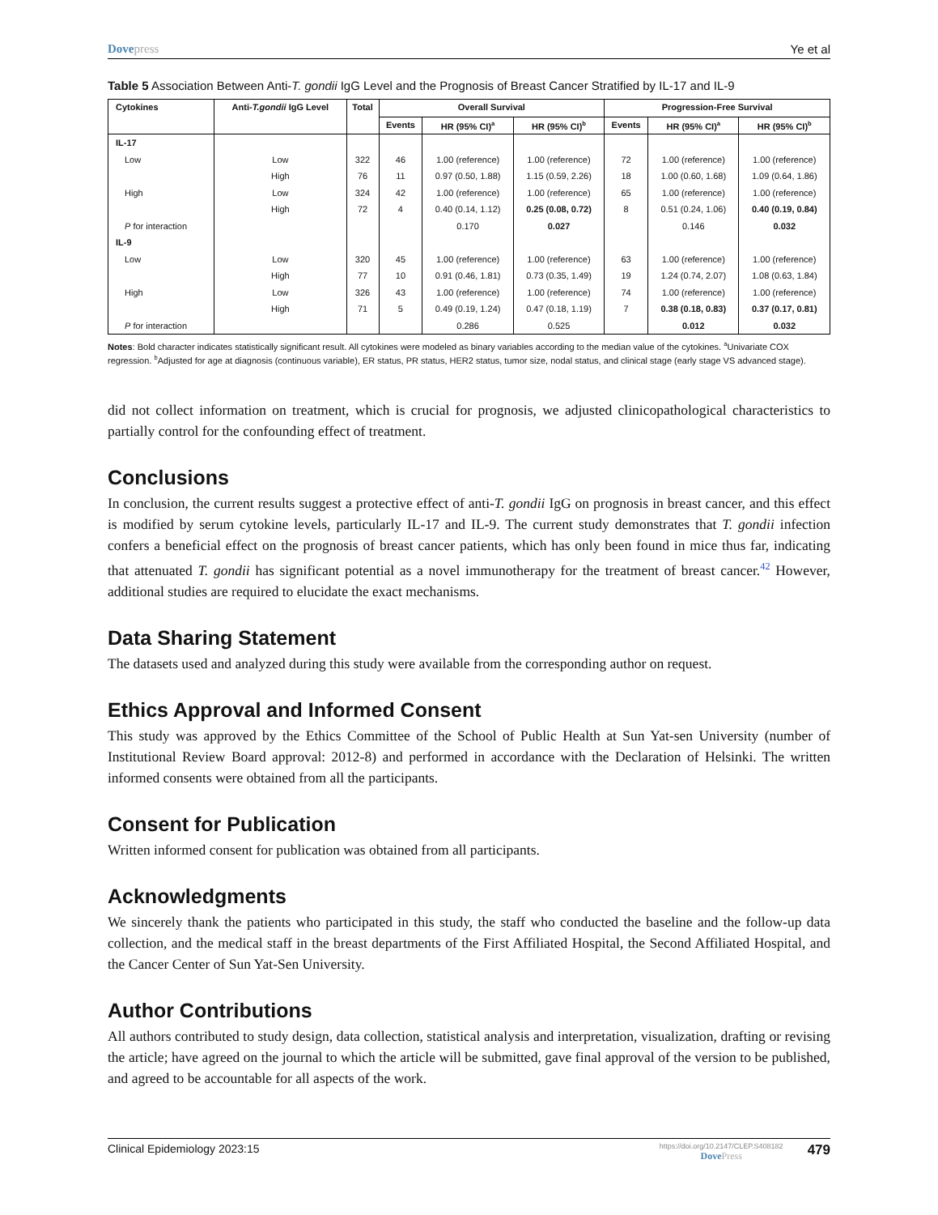Dovepress Ye et al
Table 5 Association Between Anti-T. gondii IgG Level and the Prognosis of Breast Cancer Stratified by IL-17 and IL-9
| Cytokines | Anti- T.gondii IgG Level | Total | Overall Survival | | | Progression-Free Survival | | |
| --- | --- | --- | --- | --- | --- | --- | --- | --- |
| | | | Events | HR (95% CI)<sup>a</sup> | HR (95% CI)<sup>b</sup> | Events | HR (95% CI)<sup>a</sup> | HR (95% CI)<sup>b</sup> |
| IL-17 | | | | | | | | |
| Low | Low | 322 | 46 | 1.00 (reference) | 1.00 (reference) | 72 | 1.00 (reference) | 1.00 (reference) |
| | High | 76 | 11 | 0.97 (0.50, 1.88) | 1.15 (0.59, 2.26) | 18 | 1.00 (0.60, 1.68) | 1.09 (0.64, 1.86) |
| High | Low | 324 | 42 | 1.00 (reference) | 1.00 (reference) | 65 | 1.00 (reference) | 1.00 (reference) |
| | High | 72 | 4 | 0.40 (0.14, 1.12) | 0.25 (0.08, 0.72) | 8 | 0.51 (0.24, 1.06) | 0.40 (0.19, 0.84) |
| P for interaction | | | | 0.170 | 0.027 | | 0.146 | 0.032 |
| IL-9 | | | | | | | | |
| Low | Low | 320 | 45 | 1.00 (reference) | 1.00 (reference) | 63 | 1.00 (reference) | 1.00 (reference) |
| | High | 77 | 10 | 0.91 (0.46, 1.81) | 0.73 (0.35, 1.49) | 19 | 1.24 (0.74, 2.07) | 1.08 (0.63, 1.84) |
| High | Low | 326 | 43 | 1.00 (reference) | 1.00 (reference) | 74 | 1.00 (reference) | 1.00 (reference) |
| | High | 71 | 5 | 0.49 (0.19, 1.24) | 0.47 (0.18, 1.19) | 7 | 0.38 (0.18, 0.83) | 0.37 (0.17, 0.81) |
| P for interaction | | | | 0.286 | 0.525 | | 0.012 | 0.032 |
Notes: Bold character indicates statistically significant result. All cytokines were modeled as binary variables according to the median value of the cytokines. <sup>a</sup>Univariate COX regression. <sup>b</sup>Adjusted for age at diagnosis (continuous variable), ER status, PR status, HER2 status, tumor size, nodal status, and clinical stage (early stage VS advanced stage).
did not collect information on treatment, which is crucial for prognosis, we adjusted clinicopathological characteristics to partially control for the confounding effect of treatment.
Conclusions
In conclusion, the current results suggest a protective effect of anti-T. gondii IgG on prognosis in breast cancer, and this effect is modified by serum cytokine levels, particularly IL-17 and IL-9. The current study demonstrates that T. gondii infection confers a beneficial effect on the prognosis of breast cancer patients, which has only been found in mice thus far, indicating that attenuated T. gondii has significant potential as a novel immunotherapy for the treatment of breast cancer.<sup>42</sup> However, additional studies are required to elucidate the exact mechanisms.
Data Sharing Statement
The datasets used and analyzed during this study were available from the corresponding author on request.
Ethics Approval and Informed Consent
This study was approved by the Ethics Committee of the School of Public Health at Sun Yat-sen University (number of Institutional Review Board approval: 2012-8) and performed in accordance with the Declaration of Helsinki. The written informed consents were obtained from all the participants.
Consent for Publication
Written informed consent for publication was obtained from all participants.
Acknowledgments
We sincerely thank the patients who participated in this study, the staff who conducted the baseline and the follow-up data collection, and the medical staff in the breast departments of the First Affiliated Hospital, the Second Affiliated Hospital, and the Cancer Center of Sun Yat-Sen University.
Author Contributions
All authors contributed to study design, data collection, statistical analysis and interpretation, visualization, drafting or revising the article; have agreed on the journal to which the article will be submitted, gave final approval of the version to be published, and agreed to be accountable for all aspects of the work.
Clinical Epidemiology 2023:15
https://doi.org/10.2147/CLEP.S408182
DovePress
479